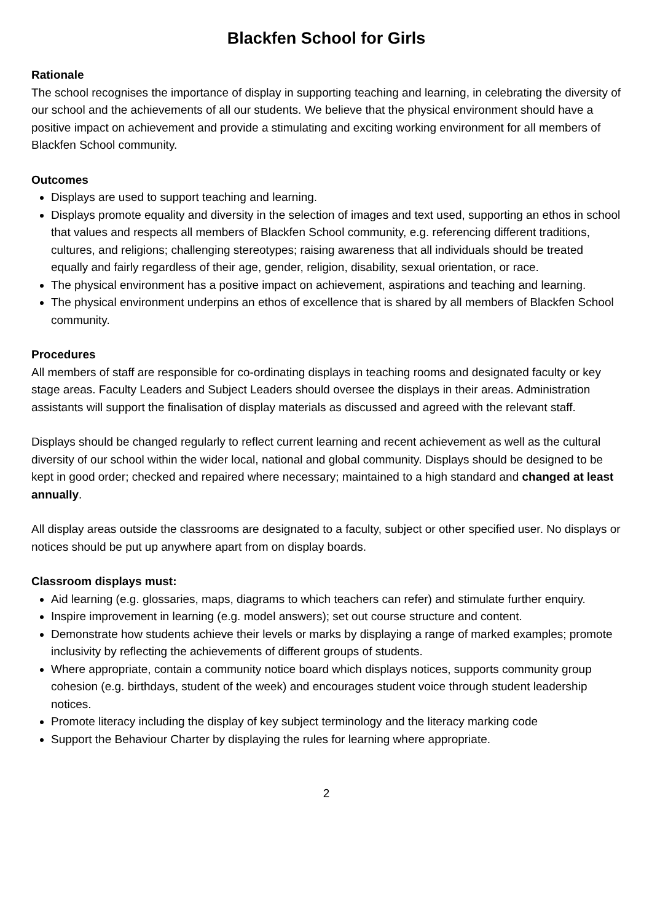Blackfen School for Girls
Rationale
The school recognises the importance of display in supporting teaching and learning, in celebrating the diversity of our school and the achievements of all our students. We believe that the physical environment should have a positive impact on achievement and provide a stimulating and exciting working environment for all members of Blackfen School community.
Outcomes
Displays are used to support teaching and learning.
Displays promote equality and diversity in the selection of images and text used, supporting an ethos in school that values and respects all members of Blackfen School community, e.g. referencing different traditions, cultures, and religions; challenging stereotypes; raising awareness that all individuals should be treated equally and fairly regardless of their age, gender, religion, disability, sexual orientation, or race.
The physical environment has a positive impact on achievement, aspirations and teaching and learning.
The physical environment underpins an ethos of excellence that is shared by all members of Blackfen School community.
Procedures
All members of staff are responsible for co-ordinating displays in teaching rooms and designated faculty or key stage areas. Faculty Leaders and Subject Leaders should oversee the displays in their areas. Administration assistants will support the finalisation of display materials as discussed and agreed with the relevant staff.
Displays should be changed regularly to reflect current learning and recent achievement as well as the cultural diversity of our school within the wider local, national and global community. Displays should be designed to be kept in good order; checked and repaired where necessary; maintained to a high standard and changed at least annually.
All display areas outside the classrooms are designated to a faculty, subject or other specified user. No displays or notices should be put up anywhere apart from on display boards.
Classroom displays must:
Aid learning (e.g. glossaries, maps, diagrams to which teachers can refer) and stimulate further enquiry.
Inspire improvement in learning (e.g. model answers); set out course structure and content.
Demonstrate how students achieve their levels or marks by displaying a range of marked examples; promote inclusivity by reflecting the achievements of different groups of students.
Where appropriate, contain a community notice board which displays notices, supports community group cohesion (e.g. birthdays, student of the week) and encourages student voice through student leadership notices.
Promote literacy including the display of key subject terminology and the literacy marking code
Support the Behaviour Charter by displaying the rules for learning where appropriate.
2